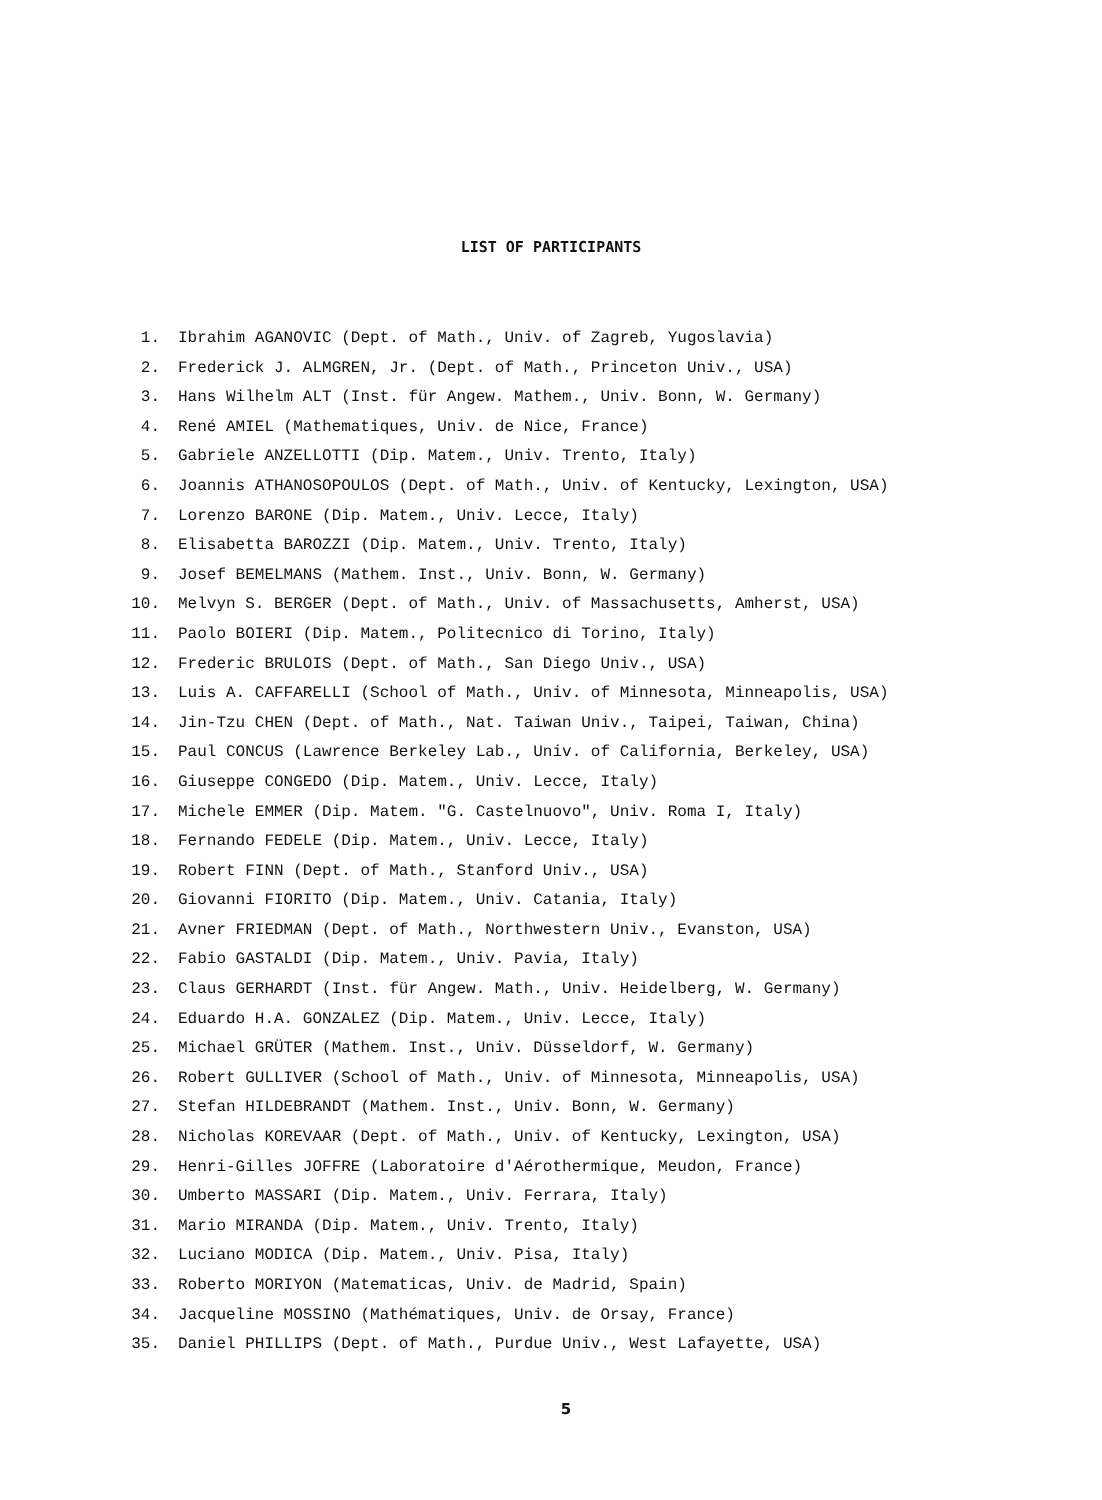LIST OF PARTICIPANTS
1. Ibrahim AGANOVIC (Dept. of Math., Univ. of Zagreb, Yugoslavia)
2. Frederick J. ALMGREN, Jr. (Dept. of Math., Princeton Univ., USA)
3. Hans Wilhelm ALT (Inst. für Angew. Mathem., Univ. Bonn, W. Germany)
4. René AMIEL (Mathematiques, Univ. de Nice, France)
5. Gabriele ANZELLOTTI (Dip. Matem., Univ. Trento, Italy)
6. Joannis ATHANOSOPOULOS (Dept. of Math., Univ. of Kentucky, Lexington, USA)
7. Lorenzo BARONE (Dip. Matem., Univ. Lecce, Italy)
8. Elisabetta BAROZZI (Dip. Matem., Univ. Trento, Italy)
9. Josef BEMELMANS (Mathem. Inst., Univ. Bonn, W. Germany)
10. Melvyn S. BERGER (Dept. of Math., Univ. of Massachusetts, Amherst, USA)
11. Paolo BOIERI (Dip. Matem., Politecnico di Torino, Italy)
12. Frederic BRULOIS (Dept. of Math., San Diego Univ., USA)
13. Luis A. CAFFARELLI (School of Math., Univ. of Minnesota, Minneapolis, USA)
14. Jin-Tzu CHEN (Dept. of Math., Nat. Taiwan Univ., Taipei, Taiwan, China)
15. Paul CONCUS (Lawrence Berkeley Lab., Univ. of California, Berkeley, USA)
16. Giuseppe CONGEDO (Dip. Matem., Univ. Lecce, Italy)
17. Michele EMMER (Dip. Matem. "G. Castelnuovo", Univ. Roma I, Italy)
18. Fernando FEDELE (Dip. Matem., Univ. Lecce, Italy)
19. Robert FINN (Dept. of Math., Stanford Univ., USA)
20. Giovanni FIORITO (Dip. Matem., Univ. Catania, Italy)
21. Avner FRIEDMAN (Dept. of Math., Northwestern Univ., Evanston, USA)
22. Fabio GASTALDI (Dip. Matem., Univ. Pavia, Italy)
23. Claus GERHARDT (Inst. für Angew. Math., Univ. Heidelberg, W. Germany)
24. Eduardo H.A. GONZALEZ (Dip. Matem., Univ. Lecce, Italy)
25. Michael GRÜTER (Mathem. Inst., Univ. Düsseldorf, W. Germany)
26. Robert GULLIVER (School of Math., Univ. of Minnesota, Minneapolis, USA)
27. Stefan HILDEBRANDT (Mathem. Inst., Univ. Bonn, W. Germany)
28. Nicholas KOREVAAR (Dept. of Math., Univ. of Kentucky, Lexington, USA)
29. Henri-Gilles JOFFRE (Laboratoire d'Aérothermique, Meudon, France)
30. Umberto MASSARI (Dip. Matem., Univ. Ferrara, Italy)
31. Mario MIRANDA (Dip. Matem., Univ. Trento, Italy)
32. Luciano MODICA (Dip. Matem., Univ. Pisa, Italy)
33. Roberto MORIYON (Matematicas, Univ. de Madrid, Spain)
34. Jacqueline MOSSINO (Mathématiques, Univ. de Orsay, France)
35. Daniel PHILLIPS (Dept. of Math., Purdue Univ., West Lafayette, USA)
5